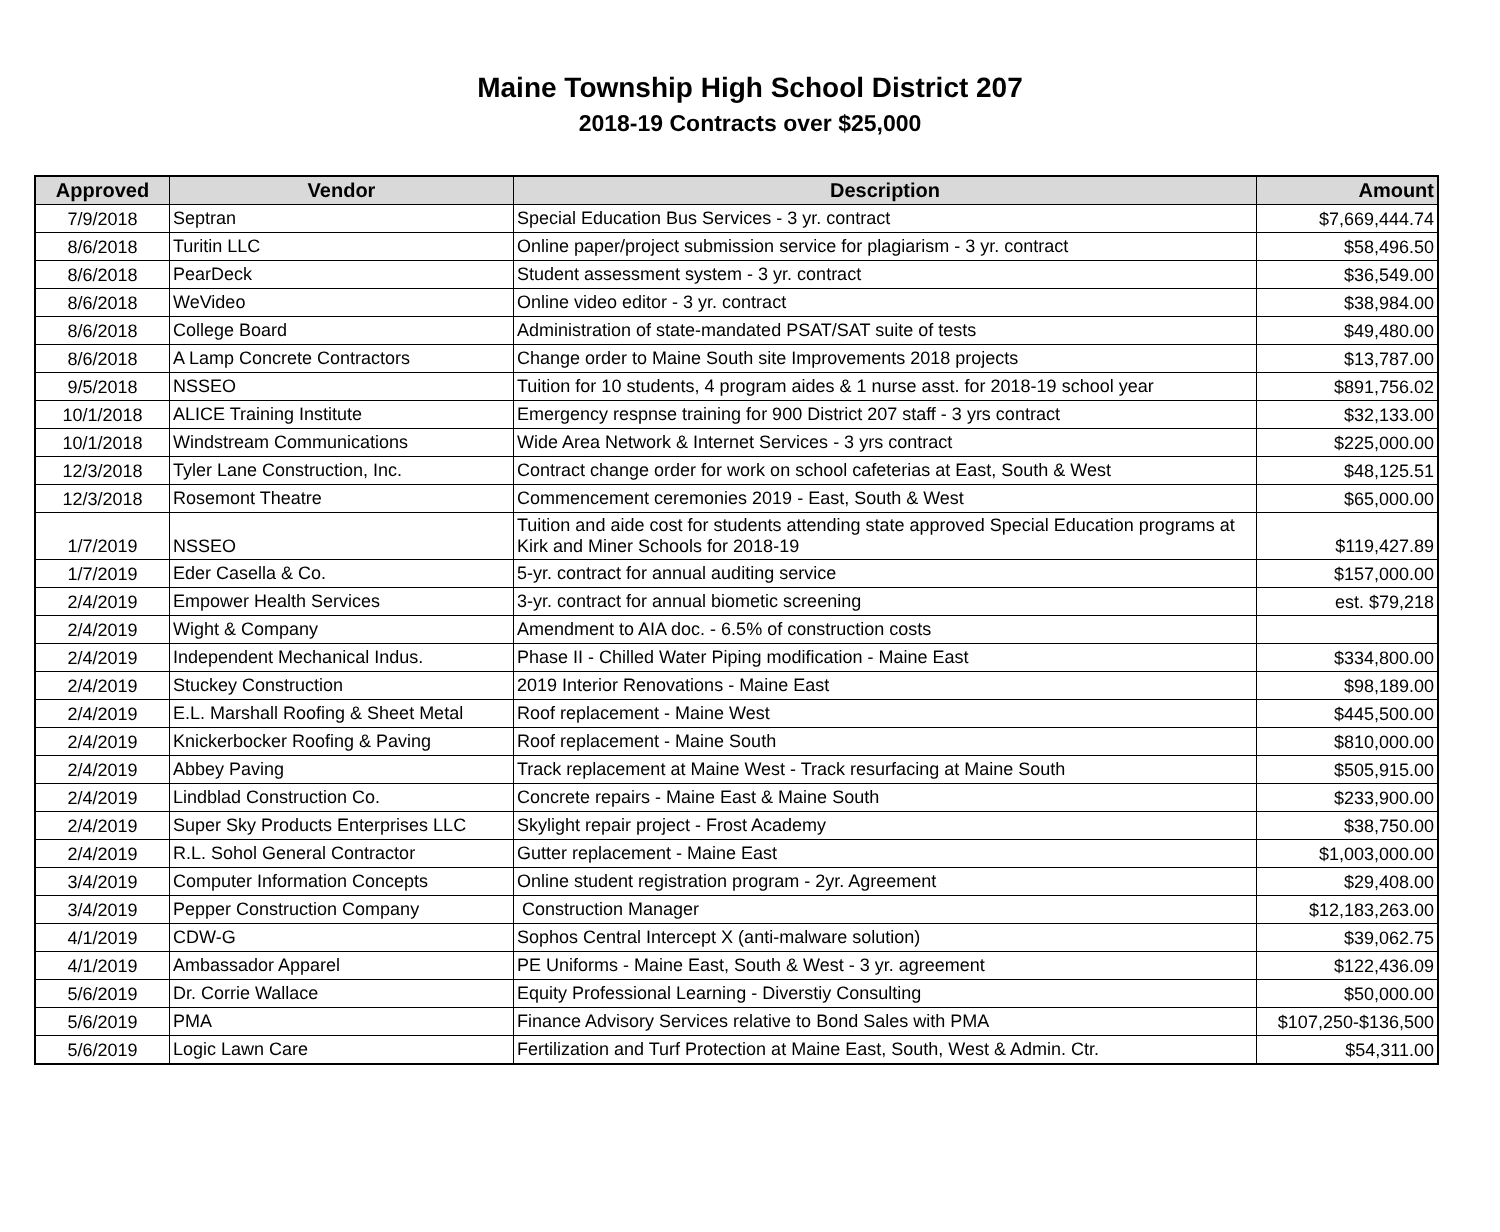Maine Township High School District 207
2018-19 Contracts over $25,000
| Approved | Vendor | Description | Amount |
| --- | --- | --- | --- |
| 7/9/2018 | Septran | Special Education Bus Services - 3 yr. contract | $7,669,444.74 |
| 8/6/2018 | Turitin LLC | Online paper/project submission service for plagiarism - 3 yr. contract | $58,496.50 |
| 8/6/2018 | PearDeck | Student assessment system - 3 yr. contract | $36,549.00 |
| 8/6/2018 | WeVideo | Online video editor - 3 yr. contract | $38,984.00 |
| 8/6/2018 | College Board | Administration of state-mandated PSAT/SAT suite of tests | $49,480.00 |
| 8/6/2018 | A Lamp Concrete Contractors | Change order to Maine South site Improvements 2018 projects | $13,787.00 |
| 9/5/2018 | NSSEO | Tuition for 10 students, 4 program aides & 1 nurse asst. for 2018-19 school year | $891,756.02 |
| 10/1/2018 | ALICE Training Institute | Emergency respnse training for 900 District 207 staff - 3 yrs contract | $32,133.00 |
| 10/1/2018 | Windstream Communications | Wide Area Network & Internet Services - 3 yrs contract | $225,000.00 |
| 12/3/2018 | Tyler Lane Construction, Inc. | Contract change order for work on school cafeterias at East, South & West | $48,125.51 |
| 12/3/2018 | Rosemont Theatre | Commencement ceremonies 2019 - East, South & West | $65,000.00 |
| 1/7/2019 | NSSEO | Tuition and aide cost for students attending state approved Special Education programs at Kirk and Miner Schools for 2018-19 | $119,427.89 |
| 1/7/2019 | Eder Casella & Co. | 5-yr. contract for annual auditing service | $157,000.00 |
| 2/4/2019 | Empower Health Services | 3-yr. contract for annual biometic screening | est. $79,218 |
| 2/4/2019 | Wight & Company | Amendment to AIA doc. - 6.5% of construction costs | |
| 2/4/2019 | Independent Mechanical Indus. | Phase II - Chilled Water Piping modification - Maine East | $334,800.00 |
| 2/4/2019 | Stuckey Construction | 2019 Interior Renovations - Maine East | $98,189.00 |
| 2/4/2019 | E.L. Marshall Roofing & Sheet Metal | Roof replacement - Maine West | $445,500.00 |
| 2/4/2019 | Knickerbocker Roofing & Paving | Roof replacement - Maine South | $810,000.00 |
| 2/4/2019 | Abbey Paving | Track replacement at Maine West - Track resurfacing at Maine South | $505,915.00 |
| 2/4/2019 | Lindblad Construction Co. | Concrete repairs - Maine East & Maine South | $233,900.00 |
| 2/4/2019 | Super Sky Products Enterprises LLC | Skylight repair project - Frost Academy | $38,750.00 |
| 2/4/2019 | R.L. Sohol General Contractor | Gutter replacement - Maine East | $1,003,000.00 |
| 3/4/2019 | Computer Information Concepts | Online student registration program - 2yr. Agreement | $29,408.00 |
| 3/4/2019 | Pepper Construction Company | Construction Manager | $12,183,263.00 |
| 4/1/2019 | CDW-G | Sophos Central Intercept X (anti-malware solution) | $39,062.75 |
| 4/1/2019 | Ambassador Apparel | PE Uniforms - Maine East, South & West - 3 yr. agreement | $122,436.09 |
| 5/6/2019 | Dr. Corrie Wallace | Equity Professional Learning - Diverstiy Consulting | $50,000.00 |
| 5/6/2019 | PMA | Finance Advisory Services relative to Bond Sales with PMA | $107,250-$136,500 |
| 5/6/2019 | Logic Lawn Care | Fertilization and Turf Protection at Maine East, South, West & Admin. Ctr. | $54,311.00 |